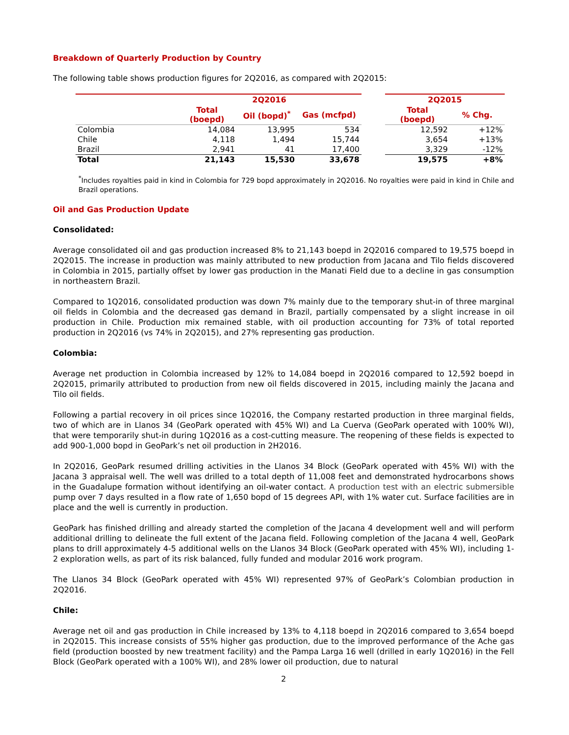Breakdown of Quarterly Production by Country
The following table shows production figures for 2Q2016, as compared with 2Q2015:
| | 2Q2016 | | | | 2Q2015 | |
| --- | --- | --- | --- | --- | --- | --- |
| | Total (boepd) | Oil (bopd)<sup>*</sup> | Gas (mcfpd) | | Total (boepd) | % Chg. |
| Colombia | 14,084 | 13,995 | 534 | | 12,592 | +12% |
| Chile | 4,118 | 1,494 | 15,744 | | 3,654 | +13% |
| Brazil | 2,941 | 41 | 17,400 | | 3,329 | -12% |
| Total | 21,143 | 15,530 | 33,678 | | 19,575 | +8% |
<sup>*</sup> Includes royalties paid in kind in Colombia for 729 bopd approximately in 2Q2016. No royalties were paid in kind in Chile and Brazil operations.
Oil and Gas Production Update
Consolidated:
Average consolidated oil and gas production increased 8% to 21,143 boepd in 2Q2016 compared to 19,575 boepd in 2Q2015. The increase in production was mainly attributed to new production from Jacana and Tilo fields discovered in Colombia in 2015, partially offset by lower gas production in the Manati Field due to a decline in gas consumption in northeastern Brazil.
Compared to 1Q2016, consolidated production was down 7% mainly due to the temporary shut-in of three marginal oil fields in Colombia and the decreased gas demand in Brazil, partially compensated by a slight increase in oil production in Chile. Production mix remained stable, with oil production accounting for 73% of total reported production in 2Q2016 (vs 74% in 2Q2015), and 27% representing gas production.
Colombia:
Average net production in Colombia increased by 12% to 14,084 boepd in 2Q2016 compared to 12,592 boepd in 2Q2015, primarily attributed to production from new oil fields discovered in 2015, including mainly the Jacana and Tilo oil fields.
Following a partial recovery in oil prices since 1Q2016, the Company restarted production in three marginal fields, two of which are in Llanos 34 (GeoPark operated with 45% WI) and La Cuerva (GeoPark operated with 100% WI), that were temporarily shut-in during 1Q2016 as a cost-cutting measure. The reopening of these fields is expected to add 900-1,000 bopd in GeoPark’s net oil production in 2H2016.
In 2Q2016, GeoPark resumed drilling activities in the Llanos 34 Block (GeoPark operated with 45% WI) with the Jacana 3 appraisal well. The well was drilled to a total depth of 11,008 feet and demonstrated hydrocarbons shows in the Guadalupe formation without identifying an oil-water contact. A production test with an electric submersible pump over 7 days resulted in a flow rate of 1,650 bopd of 15 degrees API, with 1% water cut. Surface facilities are in place and the well is currently in production.
GeoPark has finished drilling and already started the completion of the Jacana 4 development well and will perform additional drilling to delineate the full extent of the Jacana field. Following completion of the Jacana 4 well, GeoPark plans to drill approximately 4-5 additional wells on the Llanos 34 Block (GeoPark operated with 45% WI), including 1-2 exploration wells, as part of its risk balanced, fully funded and modular 2016 work program.
The Llanos 34 Block (GeoPark operated with 45% WI) represented 97% of GeoPark’s Colombian production in 2Q2016.
Chile:
Average net oil and gas production in Chile increased by 13% to 4,118 boepd in 2Q2016 compared to 3,654 boepd in 2Q2015. This increase consists of 55% higher gas production, due to the improved performance of the Ache gas field (production boosted by new treatment facility) and the Pampa Larga 16 well (drilled in early 1Q2016) in the Fell Block (GeoPark operated with a 100% WI), and 28% lower oil production, due to natural
2